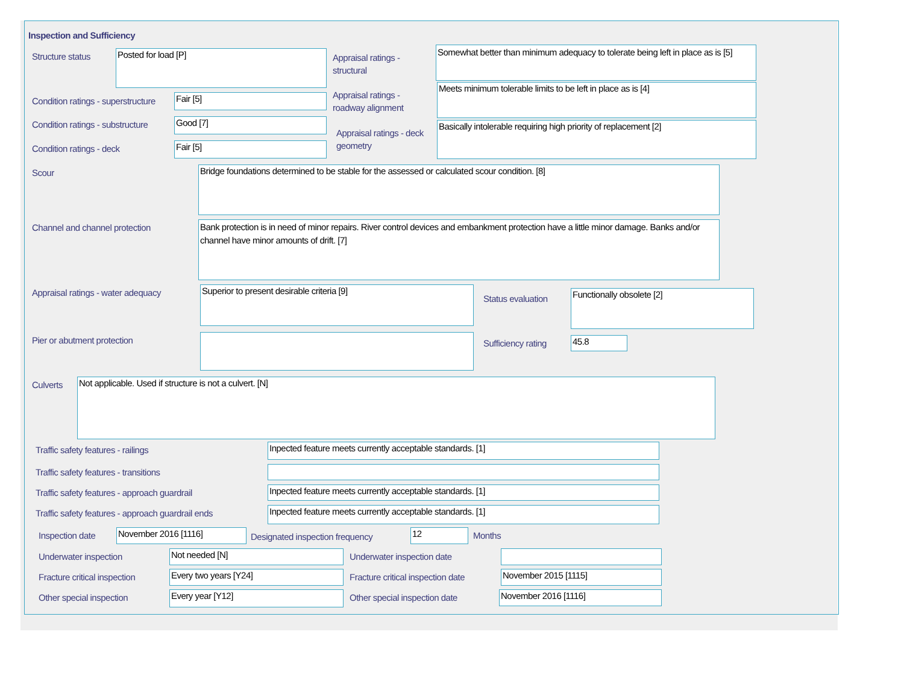Inspection and Sufficiency
Structure status Posted for load [P]
Appraisal ratings - structural
Somewhat better than minimum adequacy to tolerate being left in place as is [5]
Condition ratings - superstructure
Fair [5]
Appraisal ratings - roadway alignment
Meets minimum tolerable limits to be left in place as is [4]
Condition ratings - substructure
Good [7]
Appraisal ratings - deck geometry
Basically intolerable requiring high priority of replacement [2]
Condition ratings - deck Fair [5]
Scour Bridge foundations determined to be stable for the assessed or calculated scour condition. [8]
Channel and channel protection
Bank protection is in need of minor repairs. River control devices and embankment protection have a little minor damage. Banks and/or channel have minor amounts of drift. [7]
Appraisal ratings - water adequacy
Superior to present desirable criteria [9]
Status evaluation
Functionally obsolete [2]
Pier or abutment protection Sufficiency rating 45.8
Culverts Not applicable. Used if structure is not a culvert. [N]
Traffic safety features - railings
Inpected feature meets currently acceptable standards. [1]
Traffic safety features - transitions
Traffic safety features - approach guardrail
Inpected feature meets currently acceptable standards. [1]
Traffic safety features - approach guardrail ends
Inpected feature meets currently acceptable standards. [1]
Inspection date November 2016 [1116]
Designated inspection frequency
12 Months
Underwater inspection Not needed [N] Underwater inspection date
Fracture critical inspection Every two years [Y24]
Fracture critical inspection date
November 2015 [1115]
Other special inspection Every year [Y12] Other special inspection date November 2016 [1116]